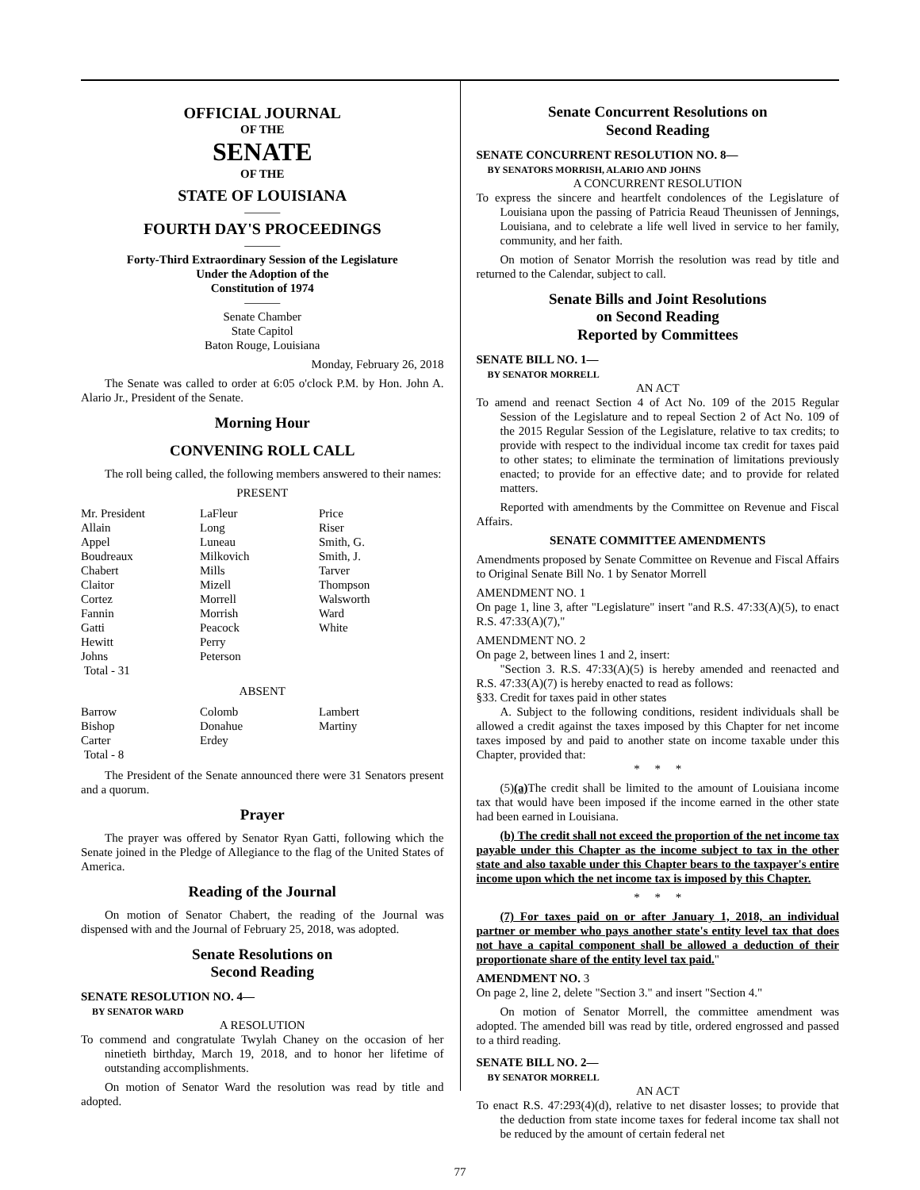OFFICIAL JOURNAL
OF THE
SENATE
OF THE
STATE OF LOUISIANA
———
FOURTH DAY'S PROCEEDINGS
———
Forty-Third Extraordinary Session of the Legislature
Under the Adoption of the
Constitution of 1974
———
Senate Chamber
State Capitol
Baton Rouge, Louisiana
Monday, February 26, 2018
The Senate was called to order at 6:05 o'clock P.M. by Hon. John A. Alario Jr., President of the Senate.
Morning Hour
CONVENING ROLL CALL
The roll being called, the following members answered to their names:
PRESENT
| Mr. President | LaFleur | Price |
| Allain | Long | Riser |
| Appel | Luneau | Smith, G. |
| Boudreaux | Milkovich | Smith, J. |
| Chabert | Mills | Tarver |
| Claitor | Mizell | Thompson |
| Cortez | Morrell | Walsworth |
| Fannin | Morrish | Ward |
| Gatti | Peacock | White |
| Hewitt | Perry | |
| Johns | Peterson | |
| Total - 31 | | |
ABSENT
| Barrow | Colomb | Lambert |
| Bishop | Donahue | Martiny |
| Carter | Erdey | |
| Total - 8 | | |
The President of the Senate announced there were 31 Senators present and a quorum.
Prayer
The prayer was offered by Senator Ryan Gatti, following which the Senate joined in the Pledge of Allegiance to the flag of the United States of America.
Reading of the Journal
On motion of Senator Chabert, the reading of the Journal was dispensed with and the Journal of February 25, 2018, was adopted.
Senate Resolutions on
Second Reading
SENATE RESOLUTION NO. 4—
BY SENATOR WARD
A RESOLUTION
To commend and congratulate Twylah Chaney on the occasion of her ninetieth birthday, March 19, 2018, and to honor her lifetime of outstanding accomplishments.
On motion of Senator Ward the resolution was read by title and adopted.
Senate Concurrent Resolutions on
Second Reading
SENATE CONCURRENT RESOLUTION NO. 8—
BY SENATORS MORRISH, ALARIO AND JOHNS
A CONCURRENT RESOLUTION
To express the sincere and heartfelt condolences of the Legislature of Louisiana upon the passing of Patricia Reaud Theunissen of Jennings, Louisiana, and to celebrate a life well lived in service to her family, community, and her faith.
On motion of Senator Morrish the resolution was read by title and returned to the Calendar, subject to call.
Senate Bills and Joint Resolutions
on Second Reading
Reported by Committees
SENATE BILL NO. 1—
BY SENATOR MORRELL
AN ACT
To amend and reenact Section 4 of Act No. 109 of the 2015 Regular Session of the Legislature and to repeal Section 2 of Act No. 109 of the 2015 Regular Session of the Legislature, relative to tax credits; to provide with respect to the individual income tax credit for taxes paid to other states; to eliminate the termination of limitations previously enacted; to provide for an effective date; and to provide for related matters.
Reported with amendments by the Committee on Revenue and Fiscal Affairs.
SENATE COMMITTEE AMENDMENTS
Amendments proposed by Senate Committee on Revenue and Fiscal Affairs to Original Senate Bill No. 1 by Senator Morrell
AMENDMENT NO. 1
On page 1, line 3, after "Legislature" insert "and R.S. 47:33(A)(5), to enact R.S. 47:33(A)(7),"
AMENDMENT NO. 2
On page 2, between lines 1 and 2, insert:
"Section 3. R.S. 47:33(A)(5) is hereby amended and reenacted and R.S. 47:33(A)(7) is hereby enacted to read as follows:
§33. Credit for taxes paid in other states
A. Subject to the following conditions, resident individuals shall be allowed a credit against the taxes imposed by this Chapter for net income taxes imposed by and paid to another state on income taxable under this Chapter, provided that:
* * *
(5)(a) The credit shall be limited to the amount of Louisiana income tax that would have been imposed if the income earned in the other state had been earned in Louisiana.
(b) The credit shall not exceed the proportion of the net income tax payable under this Chapter as the income subject to tax in the other state and also taxable under this Chapter bears to the taxpayer's entire income upon which the net income tax is imposed by this Chapter.
* * *
(7) For taxes paid on or after January 1, 2018, an individual partner or member who pays another state's entity level tax that does not have a capital component shall be allowed a deduction of their proportionate share of the entity level tax paid."
AMENDMENT NO. 3
On page 2, line 2, delete "Section 3." and insert "Section 4."
On motion of Senator Morrell, the committee amendment was adopted. The amended bill was read by title, ordered engrossed and passed to a third reading.
SENATE BILL NO. 2—
BY SENATOR MORRELL
AN ACT
To enact R.S. 47:293(4)(d), relative to net disaster losses; to provide that the deduction from state income taxes for federal income tax shall not be reduced by the amount of certain federal net
77